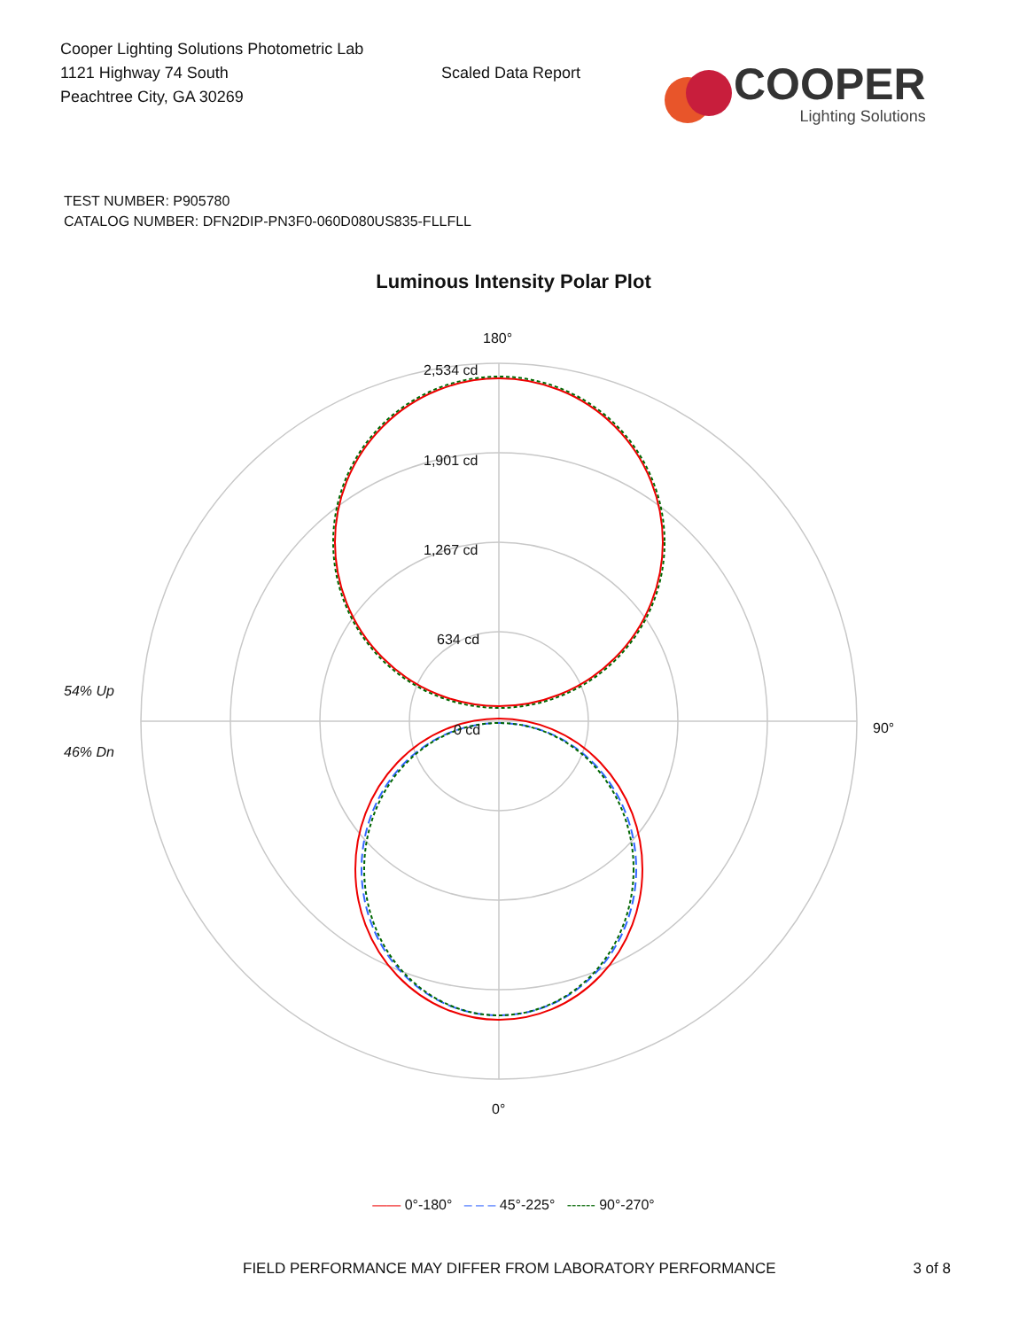Cooper Lighting Solutions Photometric Lab
1121 Highway 74 South
Peachtree City, GA 30269
Scaled Data Report
COOPER
Lighting Solutions
TEST NUMBER: P905780
CATALOG NUMBER: DFN2DIP-PN3F0-060D080US835-FLLFLL
Luminous Intensity Polar Plot
180°
2,534 cd
1,901 cd
1,267 cd
634 cd
0 cd
54% Up
46% Dn
90°
0°
—— 0°-180° – – – 45°-225° ------ 90°-270°
FIELD PERFORMANCE MAY DIFFER FROM LABORATORY PERFORMANCE 3 of 8